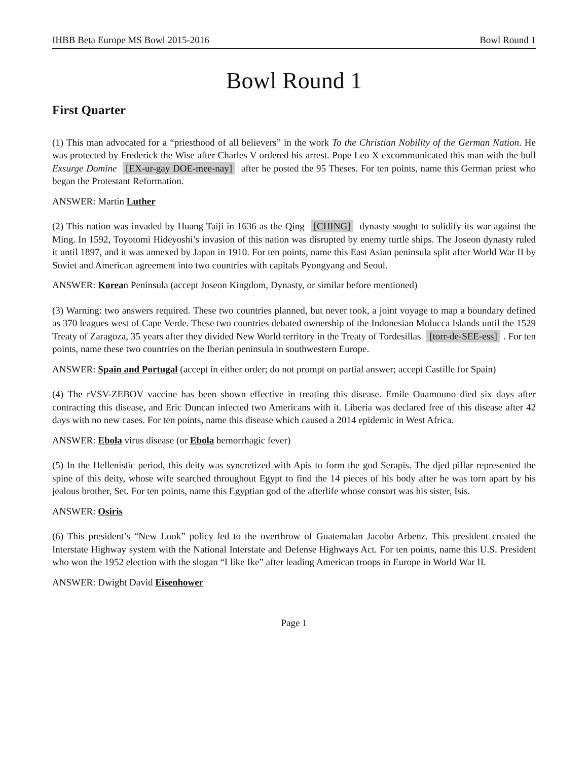IHBB Beta Europe MS Bowl 2015-2016 Bowl Round 1
Bowl Round 1
First Quarter
(1) This man advocated for a “priesthood of all believers” in the work To the Christian Nobility of the German Nation. He was protected by Frederick the Wise after Charles V ordered his arrest. Pope Leo X excommunicated this man with the bull Exsurge Domine [EX-ur-gay DOE-mee-nay] after he posted the 95 Theses. For ten points, name this German priest who began the Protestant Reformation.
ANSWER: Martin Luther
(2) This nation was invaded by Huang Taiji in 1636 as the Qing [CHING] dynasty sought to solidify its war against the Ming. In 1592, Toyotomi Hideyoshi’s invasion of this nation was disrupted by enemy turtle ships. The Joseon dynasty ruled it until 1897, and it was annexed by Japan in 1910. For ten points, name this East Asian peninsula split after World War II by Soviet and American agreement into two countries with capitals Pyongyang and Seoul.
ANSWER: Korean Peninsula (accept Joseon Kingdom, Dynasty, or similar before mentioned)
(3) Warning: two answers required. These two countries planned, but never took, a joint voyage to map a boundary defined as 370 leagues west of Cape Verde. These two countries debated ownership of the Indonesian Molucca Islands until the 1529 Treaty of Zaragoza, 35 years after they divided New World territory in the Treaty of Tordesillas [torr-de-SEE-ess]. For ten points, name these two countries on the Iberian peninsula in southwestern Europe.
ANSWER: Spain and Portugal (accept in either order; do not prompt on partial answer; accept Castille for Spain)
(4) The rVSV-ZEBOV vaccine has been shown effective in treating this disease. Emile Ouamouno died six days after contracting this disease, and Eric Duncan infected two Americans with it. Liberia was declared free of this disease after 42 days with no new cases. For ten points, name this disease which caused a 2014 epidemic in West Africa.
ANSWER: Ebola virus disease (or Ebola hemorrhagic fever)
(5) In the Hellenistic period, this deity was syncretized with Apis to form the god Serapis. The djed pillar represented the spine of this deity, whose wife searched throughout Egypt to find the 14 pieces of his body after he was torn apart by his jealous brother, Set. For ten points, name this Egyptian god of the afterlife whose consort was his sister, Isis.
ANSWER: Osiris
(6) This president’s “New Look” policy led to the overthrow of Guatemalan Jacobo Arbenz. This president created the Interstate Highway system with the National Interstate and Defense Highways Act. For ten points, name this U.S. President who won the 1952 election with the slogan “I like Ike” after leading American troops in Europe in World War II.
ANSWER: Dwight David Eisenhower
Page 1